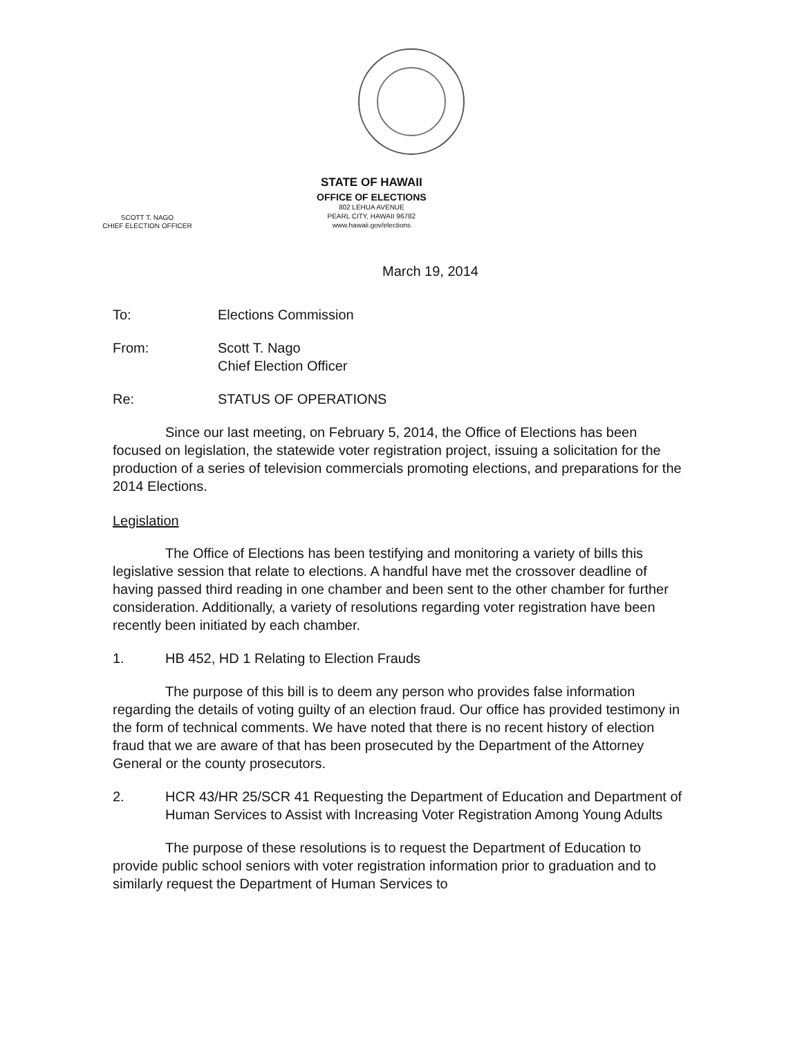SCOTT T. NAGO
CHIEF ELECTION OFFICER
STATE OF HAWAII
OFFICE OF ELECTIONS
802 LEHUA AVENUE
PEARL CITY, HAWAII 96782
www.hawaii.gov/elections
March 19, 2014
To: Elections Commission
From: Scott T. Nago
Chief Election Officer
Re: STATUS OF OPERATIONS
Since our last meeting, on February 5, 2014, the Office of Elections has been focused on legislation, the statewide voter registration project, issuing a solicitation for the production of a series of television commercials promoting elections, and preparations for the 2014 Elections.
Legislation
The Office of Elections has been testifying and monitoring a variety of bills this legislative session that relate to elections. A handful have met the crossover deadline of having passed third reading in one chamber and been sent to the other chamber for further consideration. Additionally, a variety of resolutions regarding voter registration have been recently been initiated by each chamber.
1. HB 452, HD 1 Relating to Election Frauds
The purpose of this bill is to deem any person who provides false information regarding the details of voting guilty of an election fraud. Our office has provided testimony in the form of technical comments. We have noted that there is no recent history of election fraud that we are aware of that has been prosecuted by the Department of the Attorney General or the county prosecutors.
2. HCR 43/HR 25/SCR 41 Requesting the Department of Education and Department of Human Services to Assist with Increasing Voter Registration Among Young Adults
The purpose of these resolutions is to request the Department of Education to provide public school seniors with voter registration information prior to graduation and to similarly request the Department of Human Services to